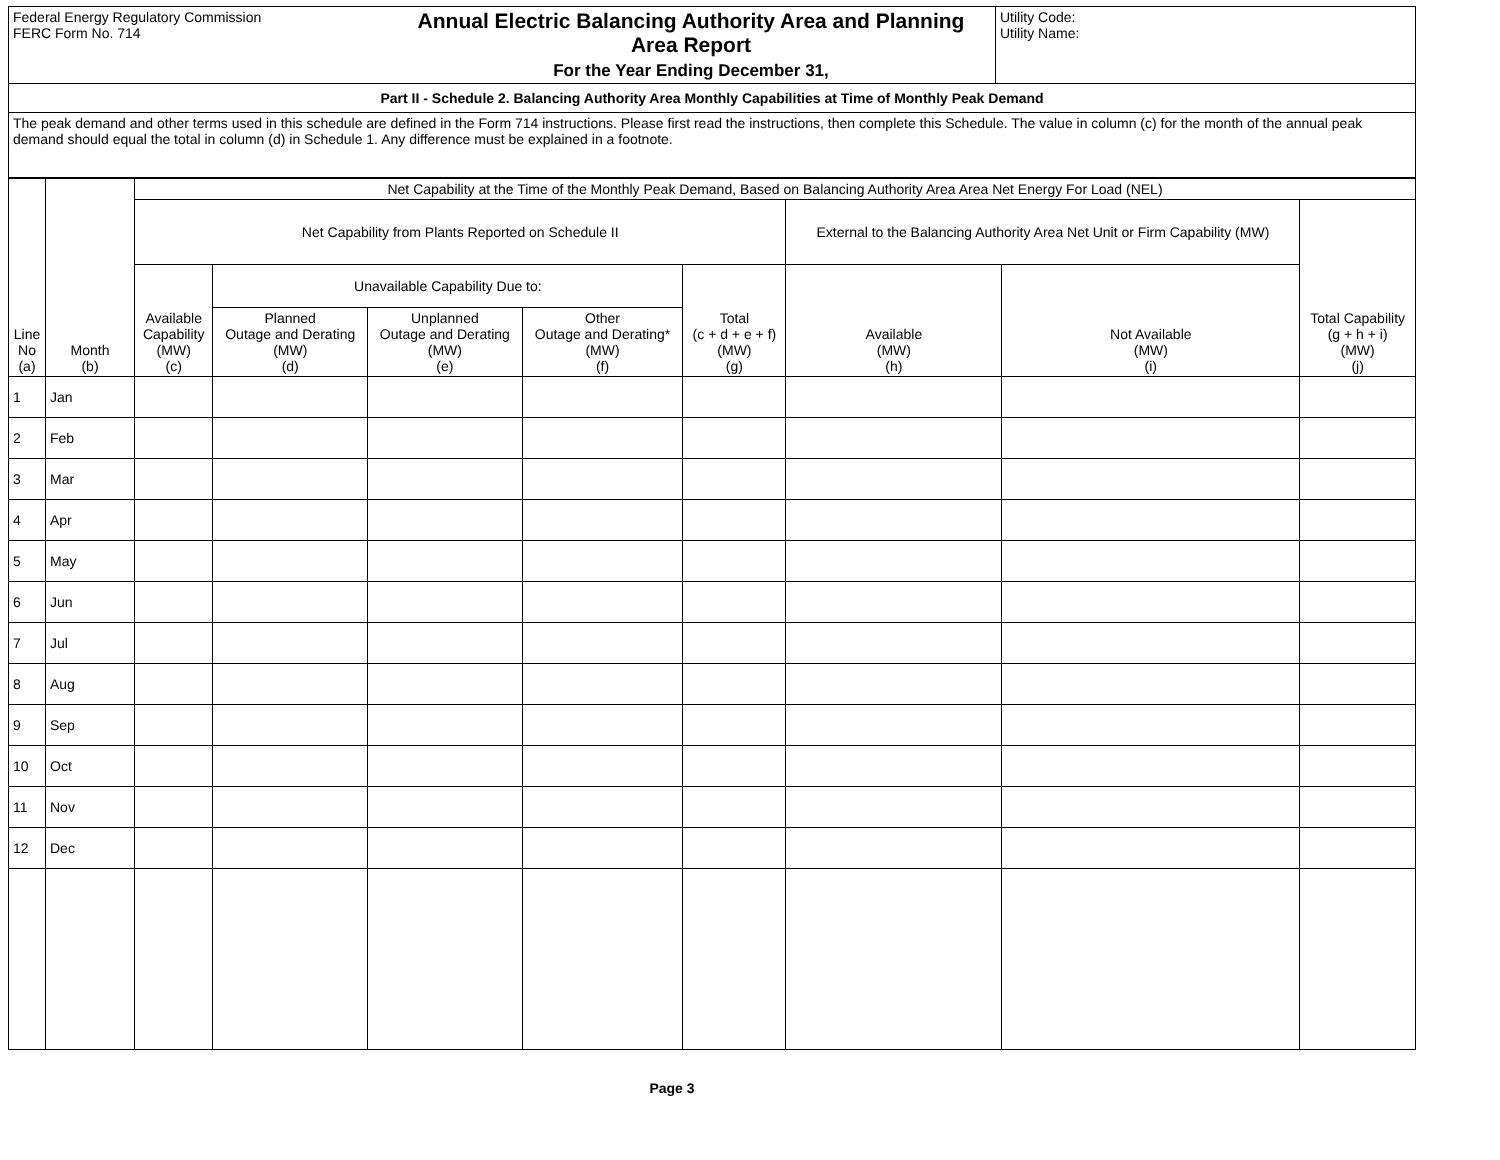| Federal Energy Regulatory Commission FERC Form No. 714 | Annual Electric Balancing Authority Area and Planning Area Report For the Year Ending December 31, | Utility Code: Utility Name: |
| Part II - Schedule 2. Balancing Authority Area Monthly Capabilities at Time of Monthly Peak Demand | | |
| The peak demand and other terms used in this schedule are defined in the Form 714 instructions. Please first read the instructions, then complete this Schedule. The value in column (c) for the month of the annual peak demand should equal the total in column (d) in Schedule 1. Any difference must be explained in a footnote. | | |
| Line No (a) | Month (b) | Net Capability at the Time of the Monthly Peak Demand, Based on Balancing Authority Area Area Net Energy For Load (NEL) | | | | | | | |
| --- | --- | --- | --- | --- | --- | --- | --- | --- | --- |
| | | Net Capability from Plants Reported on Schedule II | | | | | External to the Balancing Authority Area Net Unit or Firm Capability (MW) | | Total Capability (g + h + i) (MW) (j) |
| | | Available Capability (MW) (c) | Unavailable Capability Due to: | | | Total (c + d + e + f) (MW) (g) | Available (MW) (h) | Not Available (MW) (i) | |
| | | | Planned Outage and Derating (MW) (d) | Unplanned Outage and Derating (MW) (e) | Other Outage and Derating* (MW) (f) | | | | |
| 1 | Jan | | | | | | | | |
| 2 | Feb | | | | | | | | |
| 3 | Mar | | | | | | | | |
| 4 | Apr | | | | | | | | |
| 5 | May | | | | | | | | |
| 6 | Jun | | | | | | | | |
| 7 | Jul | | | | | | | | |
| 8 | Aug | | | | | | | | |
| 9 | Sep | | | | | | | | |
| 10 | Oct | | | | | | | | |
| 11 | Nov | | | | | | | | |
| 12 | Dec | | | | | | | | |
Page 3